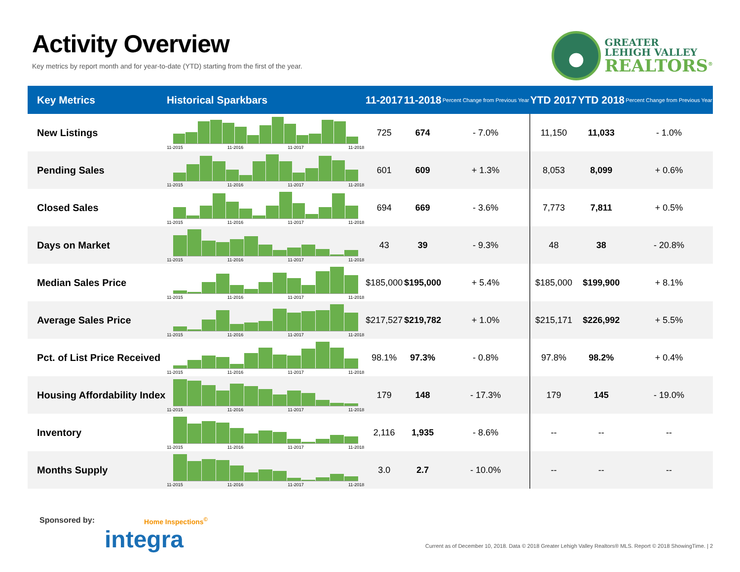Activity Overview
Key metrics by report month and for year-to-date (YTD) starting from the first of the year.
GREATER
LEHIGH VALLEY
REALTORS<sup>®</sup>
| Key Metrics | Historical Sparkbars | 11-2017 | 11-2018 | Percent Change from Previous Year | YTD 2017 | YTD 2018 | Percent Change from Previous Year |
| --- | --- | --- | --- | --- | --- | --- | --- |
| New Listings | 11-2015 11-2016 11-2017 11-2018 | 725 | 674 | - 7.0% | 11,150 | 11,033 | - 1.0% |
| Pending Sales | 11-2015 11-2016 11-2017 11-2018 | 601 | 609 | + 1.3% | 8,053 | 8,099 | + 0.6% |
| Closed Sales | 11-2015 11-2016 11-2017 11-2018 | 694 | 669 | - 3.6% | 7,773 | 7,811 | + 0.5% |
| Days on Market | 11-2015 11-2016 11-2017 11-2018 | 43 | 39 | - 9.3% | 48 | 38 | - 20.8% |
| Median Sales Price | 11-2015 11-2016 11-2017 11-2018 | $185,000 | $195,000 | + 5.4% | $185,000 | $199,900 | + 8.1% |
| Average Sales Price | 11-2015 11-2016 11-2017 11-2018 | $217,527 | $219,782 | + 1.0% | $215,171 | $226,992 | + 5.5% |
| Pct. of List Price Received | 11-2015 11-2016 11-2017 11-2018 | 98.1% | 97.3% | - 0.8% | 97.8% | 98.2% | + 0.4% |
| Housing Affordability Index | 11-2015 11-2016 11-2017 11-2018 | 179 | 148 | - 17.3% | 179 | 145 | - 19.0% |
| Inventory | 11-2015 11-2016 11-2017 11-2018 | 2,116 | 1,935 | - 8.6% | -- | -- | -- |
| Months Supply | 11-2015 11-2016 11-2017 11-2018 | 3.0 | 2.7 | - 10.0% | -- | -- | -- |
Sponsored by: Home Inspections<sup>©</sup>
integra
Current as of December 10, 2018. Data © 2018 Greater Lehigh Valley Realtors® MLS. Report © 2018 ShowingTime. | 2